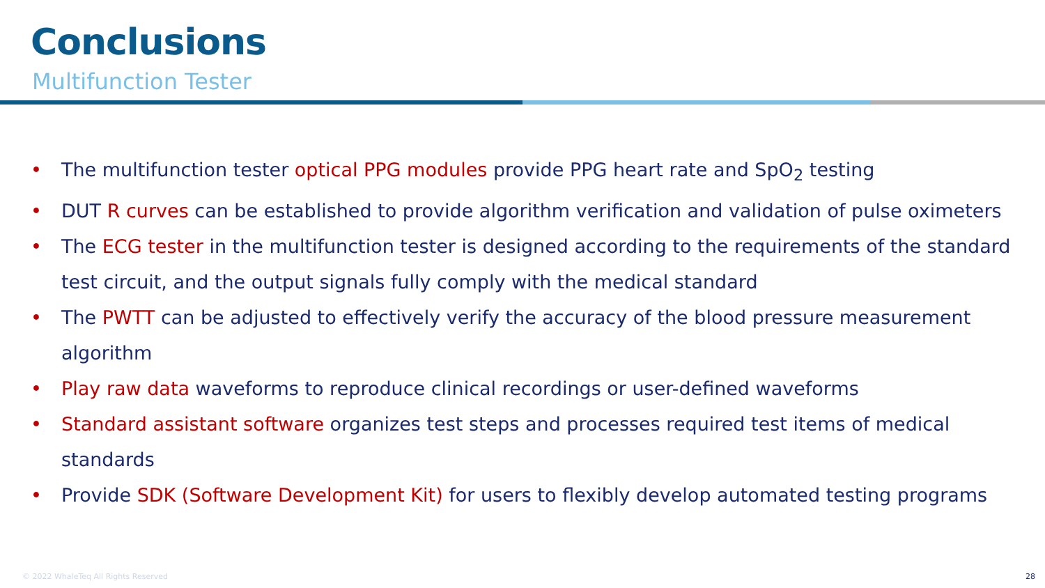Conclusions
Multifunction Tester
• The multifunction tester optical PPG modules provide PPG heart rate and SpO<sub>2</sub> testing
• DUT R curves can be established to provide algorithm verification and validation of pulse oximeters
• The ECG tester in the multifunction tester is designed according to the requirements of the standard test circuit, and the output signals fully comply with the medical standard
• The PWTT can be adjusted to effectively verify the accuracy of the blood pressure measurement algorithm
• Play raw data waveforms to reproduce clinical recordings or user-defined waveforms
• Standard assistant software organizes test steps and processes required test items of medical standards
• Provide SDK (Software Development Kit) for users to flexibly develop automated testing programs
© 2022 WhaleTeq All Rights Reserved
28